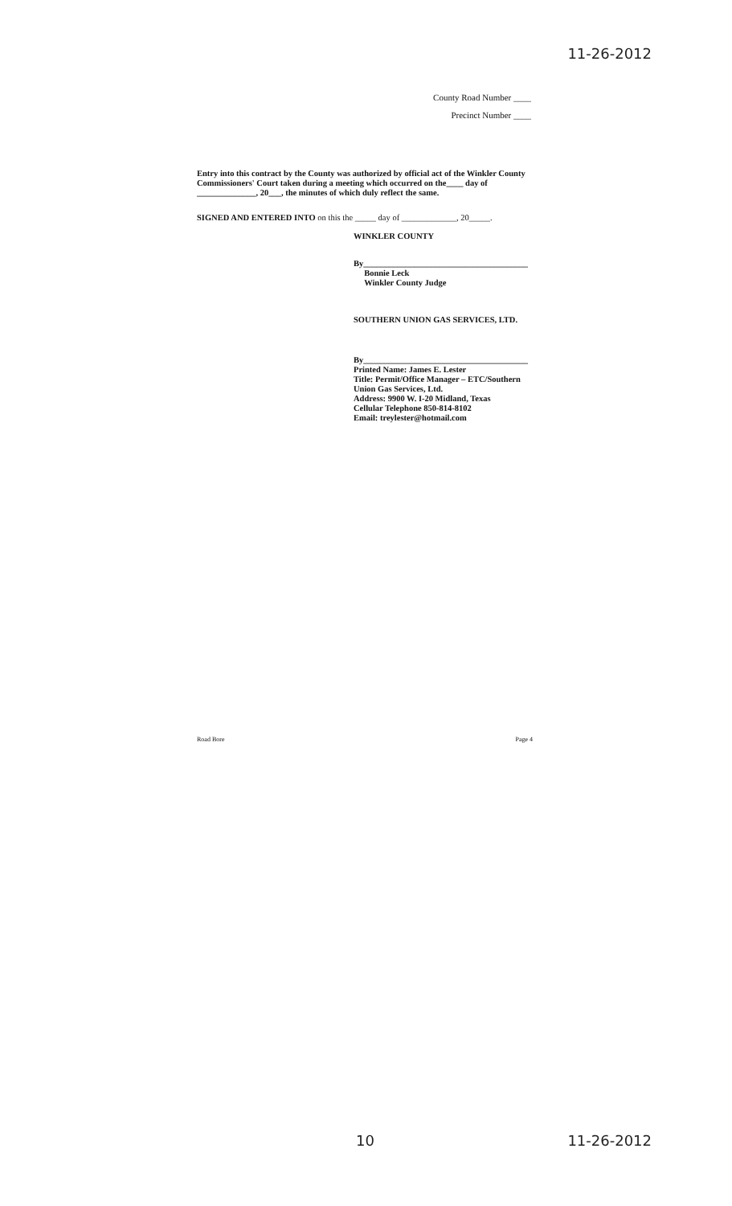11-26-2012
County Road Number ____
Precinct Number ____
Entry into this contract by the County was authorized by official act of the Winkler County Commissioners' Court taken during a meeting which occurred on the____ day of ______________, 20___, the minutes of which duly reflect the same.
SIGNED AND ENTERED INTO on this the _____ day of _____________, 20_____.
WINKLER COUNTY
By_______________________________________
Bonnie Leck
Winkler County Judge
SOUTHERN UNION GAS SERVICES, LTD.
By_______________________________________
Printed Name: James E. Lester
Title: Permit/Office Manager – ETC/Southern
Union Gas Services, Ltd.
Address: 9900 W. I-20 Midland, Texas
Cellular Telephone 850-814-8102
Email: treylester@hotmail.com
Road Bore Page 4
10 11-26-2012